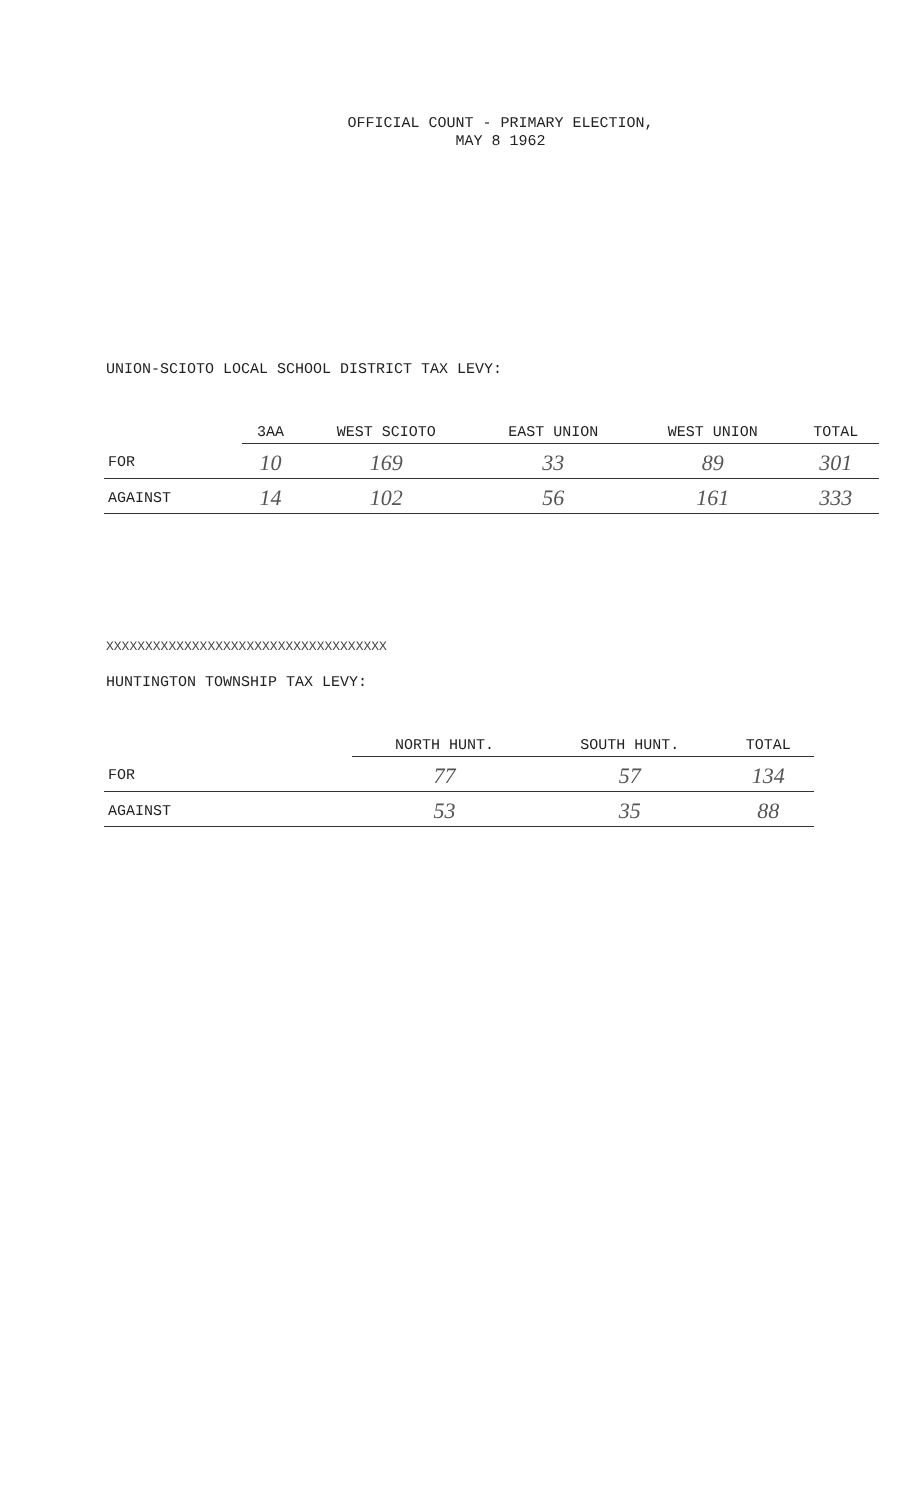OFFICIAL COUNT - PRIMARY ELECTION,
MAY 8 1962
UNION-SCIOTO LOCAL SCHOOL DISTRICT TAX LEVY:
| | 3AA | WEST SCIOTO | EAST UNION | WEST UNION | TOTAL |
| --- | --- | --- | --- | --- | --- |
| FOR | 10 | 169 | 33 | 89 | 301 |
| AGAINST | 14 | 102 | 56 | 161 | 333 |
XXXXXXXXXXXXXXXXXXXXXXXXXXXXXXXXXXXX
HUNTINGTON TOWNSHIP TAX LEVY:
| | NORTH HUNT. | SOUTH HUNT. | TOTAL |
| --- | --- | --- | --- |
| FOR | 77 | 57 | 134 |
| AGAINST | 53 | 35 | 88 |